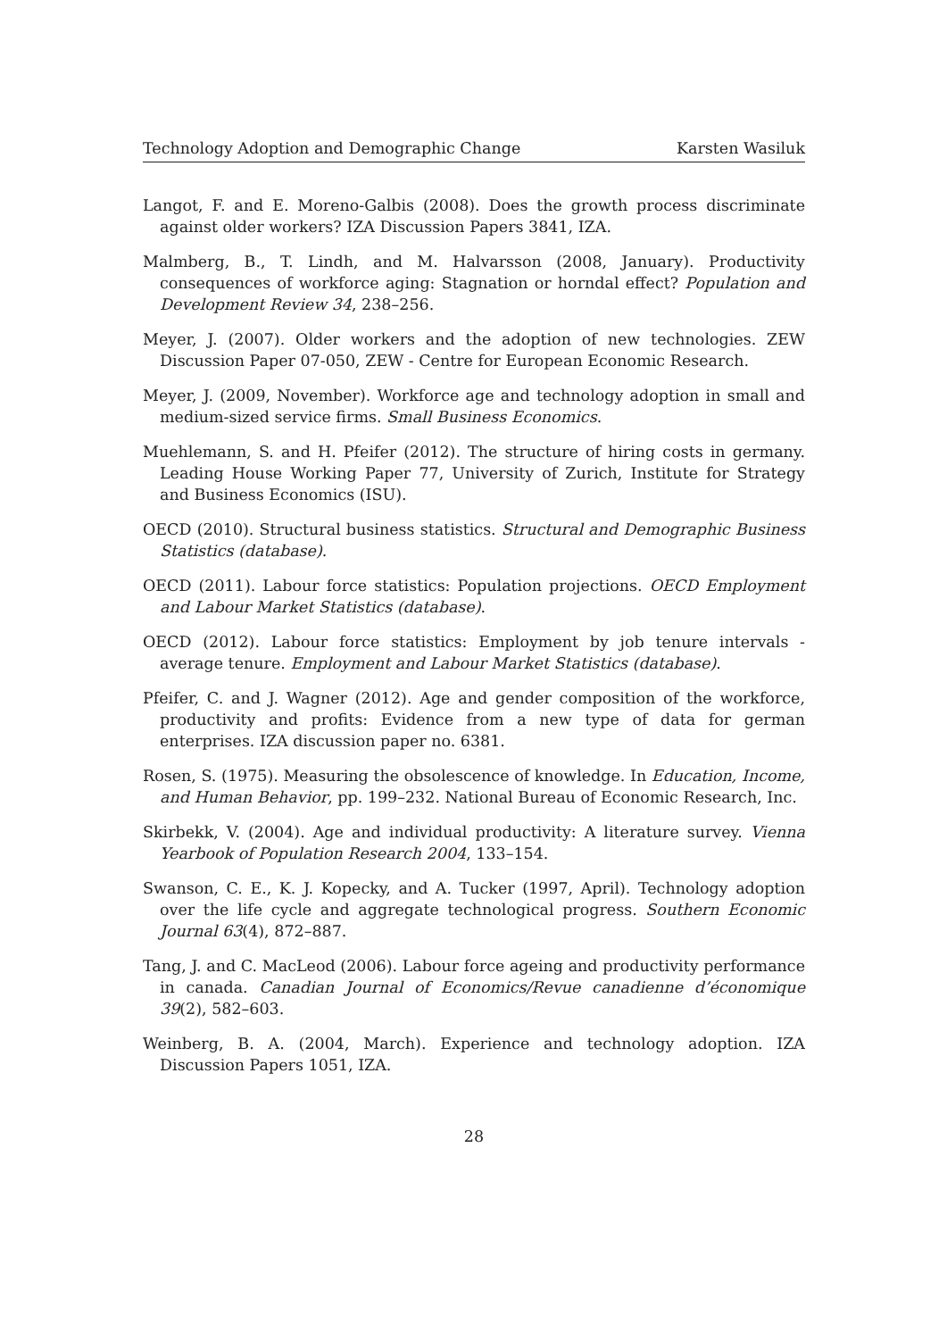Technology Adoption and Demographic Change Karsten Wasiluk
Langot, F. and E. Moreno-Galbis (2008). Does the growth process discriminate against older workers? IZA Discussion Papers 3841, IZA.
Malmberg, B., T. Lindh, and M. Halvarsson (2008, January). Productivity consequences of workforce aging: Stagnation or horndal effect? Population and Development Review 34, 238–256.
Meyer, J. (2007). Older workers and the adoption of new technologies. ZEW Discussion Paper 07-050, ZEW - Centre for European Economic Research.
Meyer, J. (2009, November). Workforce age and technology adoption in small and medium-sized service firms. Small Business Economics.
Muehlemann, S. and H. Pfeifer (2012). The structure of hiring costs in germany. Leading House Working Paper 77, University of Zurich, Institute for Strategy and Business Economics (ISU).
OECD (2010). Structural business statistics. Structural and Demographic Business Statistics (database).
OECD (2011). Labour force statistics: Population projections. OECD Employment and Labour Market Statistics (database).
OECD (2012). Labour force statistics: Employment by job tenure intervals - average tenure. Employment and Labour Market Statistics (database).
Pfeifer, C. and J. Wagner (2012). Age and gender composition of the workforce, productivity and profits: Evidence from a new type of data for german enterprises. IZA discussion paper no. 6381.
Rosen, S. (1975). Measuring the obsolescence of knowledge. In Education, Income, and Human Behavior, pp. 199–232. National Bureau of Economic Research, Inc.
Skirbekk, V. (2004). Age and individual productivity: A literature survey. Vienna Yearbook of Population Research 2004, 133–154.
Swanson, C. E., K. J. Kopecky, and A. Tucker (1997, April). Technology adoption over the life cycle and aggregate technological progress. Southern Economic Journal 63(4), 872–887.
Tang, J. and C. MacLeod (2006). Labour force ageing and productivity performance in canada. Canadian Journal of Economics/Revue canadienne d’économique 39(2), 582–603.
Weinberg, B. A. (2004, March). Experience and technology adoption. IZA Discussion Papers 1051, IZA.
28